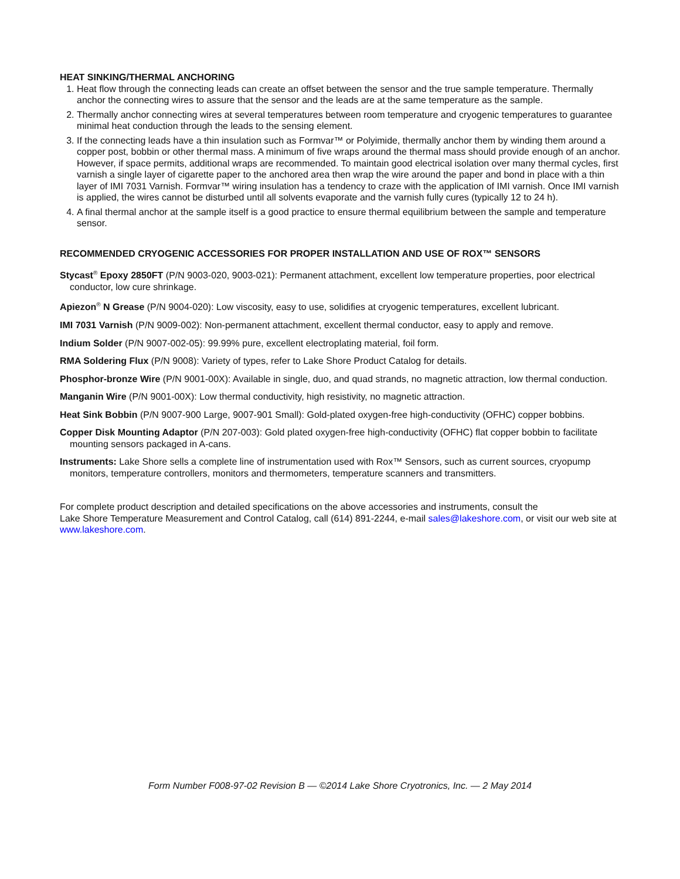HEAT SINKING/THERMAL ANCHORING
1. Heat flow through the connecting leads can create an offset between the sensor and the true sample temperature. Thermally anchor the connecting wires to assure that the sensor and the leads are at the same temperature as the sample.
2. Thermally anchor connecting wires at several temperatures between room temperature and cryogenic temperatures to guarantee minimal heat conduction through the leads to the sensing element.
3. If the connecting leads have a thin insulation such as Formvar™ or Polyimide, thermally anchor them by winding them around a copper post, bobbin or other thermal mass. A minimum of five wraps around the thermal mass should provide enough of an anchor. However, if space permits, additional wraps are recommended. To maintain good electrical isolation over many thermal cycles, first varnish a single layer of cigarette paper to the anchored area then wrap the wire around the paper and bond in place with a thin layer of IMI 7031 Varnish. Formvar™ wiring insulation has a tendency to craze with the application of IMI varnish. Once IMI varnish is applied, the wires cannot be disturbed until all solvents evaporate and the varnish fully cures (typically 12 to 24 h).
4. A final thermal anchor at the sample itself is a good practice to ensure thermal equilibrium between the sample and temperature sensor.
RECOMMENDED CRYOGENIC ACCESSORIES FOR PROPER INSTALLATION AND USE OF ROX™ SENSORS
Stycast<sup>®</sup> Epoxy 2850FT (P/N 9003-020, 9003-021): Permanent attachment, excellent low temperature properties, poor electrical conductor, low cure shrinkage.
Apiezon<sup>®</sup> N Grease (P/N 9004-020): Low viscosity, easy to use, solidifies at cryogenic temperatures, excellent lubricant.
IMI 7031 Varnish (P/N 9009-002): Non-permanent attachment, excellent thermal conductor, easy to apply and remove.
Indium Solder (P/N 9007-002-05): 99.99% pure, excellent electroplating material, foil form.
RMA Soldering Flux (P/N 9008): Variety of types, refer to Lake Shore Product Catalog for details.
Phosphor-bronze Wire (P/N 9001-00X): Available in single, duo, and quad strands, no magnetic attraction, low thermal conduction.
Manganin Wire (P/N 9001-00X): Low thermal conductivity, high resistivity, no magnetic attraction.
Heat Sink Bobbin (P/N 9007-900 Large, 9007-901 Small): Gold-plated oxygen-free high-conductivity (OFHC) copper bobbins.
Copper Disk Mounting Adaptor (P/N 207-003): Gold plated oxygen-free high-conductivity (OFHC) flat copper bobbin to facilitate mounting sensors packaged in A-cans.
Instruments: Lake Shore sells a complete line of instrumentation used with Rox™ Sensors, such as current sources, cryopump monitors, temperature controllers, monitors and thermometers, temperature scanners and transmitters.
For complete product description and detailed specifications on the above accessories and instruments, consult the
Lake Shore Temperature Measurement and Control Catalog, call (614) 891-2244, e-mail sales@lakeshore.com, or visit our web site at www.lakeshore.com.
Form Number F008-97-02 Revision B — ©2014 Lake Shore Cryotronics, Inc. — 2 May 2014